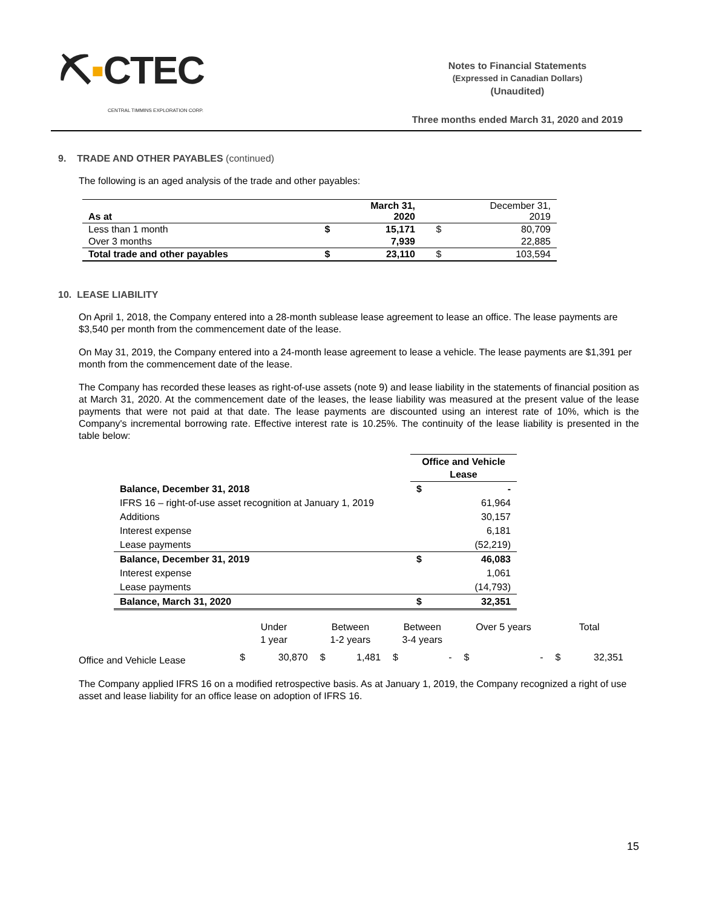⛏▪CTEC
CENTRAL TIMMINS EXPLORATION CORP.
Notes to Financial Statements
(Expressed in Canadian Dollars)
(Unaudited)
Three months ended March 31, 2020 and 2019
9. TRADE AND OTHER PAYABLES (continued)
The following is an aged analysis of the trade and other payables:
| As at | | March 31, 2020 | | December 31, 2019 |
| --- | --- | --- | --- | --- |
| Less than 1 month | $ | 15,171 | $ | 80,709 |
| Over 3 months | | 7,939 | | 22,885 |
| Total trade and other payables | $ | 23,110 | $ | 103,594 |
10. LEASE LIABILITY
On April 1, 2018, the Company entered into a 28-month sublease lease agreement to lease an office. The lease payments are $3,540 per month from the commencement date of the lease.
On May 31, 2019, the Company entered into a 24-month lease agreement to lease a vehicle. The lease payments are $1,391 per month from the commencement date of the lease.
The Company has recorded these leases as right-of-use assets (note 9) and lease liability in the statements of financial position as at March 31, 2020. At the commencement date of the leases, the lease liability was measured at the present value of the lease payments that were not paid at that date. The lease payments are discounted using an interest rate of 10%, which is the Company's incremental borrowing rate. Effective interest rate is 10.25%. The continuity of the lease liability is presented in the table below:
| | Office and Vehicle Lease | |
| --- | --- | --- |
| Balance, December 31, 2018 | $ | - |
| IFRS 16 – right-of-use asset recognition at January 1, 2019 | | 61,964 |
| Additions | | 30,157 |
| Interest expense | | 6,181 |
| Lease payments | | (52,219) |
| Balance, December 31, 2019 | $ | 46,083 |
| Interest expense | | 1,061 |
| Lease payments | | (14,793) |
| Balance, March 31, 2020 | $ | 32,351 |
| | Under 1 year | | Between 1-2 years | | Between 3-4 years | | Over 5 years | | Total | |
| Office and Vehicle Lease | $ | 30,870 | $ | 1,481 | $ | - | $ | - | $ | 32,351 |
The Company applied IFRS 16 on a modified retrospective basis. As at January 1, 2019, the Company recognized a right of use asset and lease liability for an office lease on adoption of IFRS 16.
15